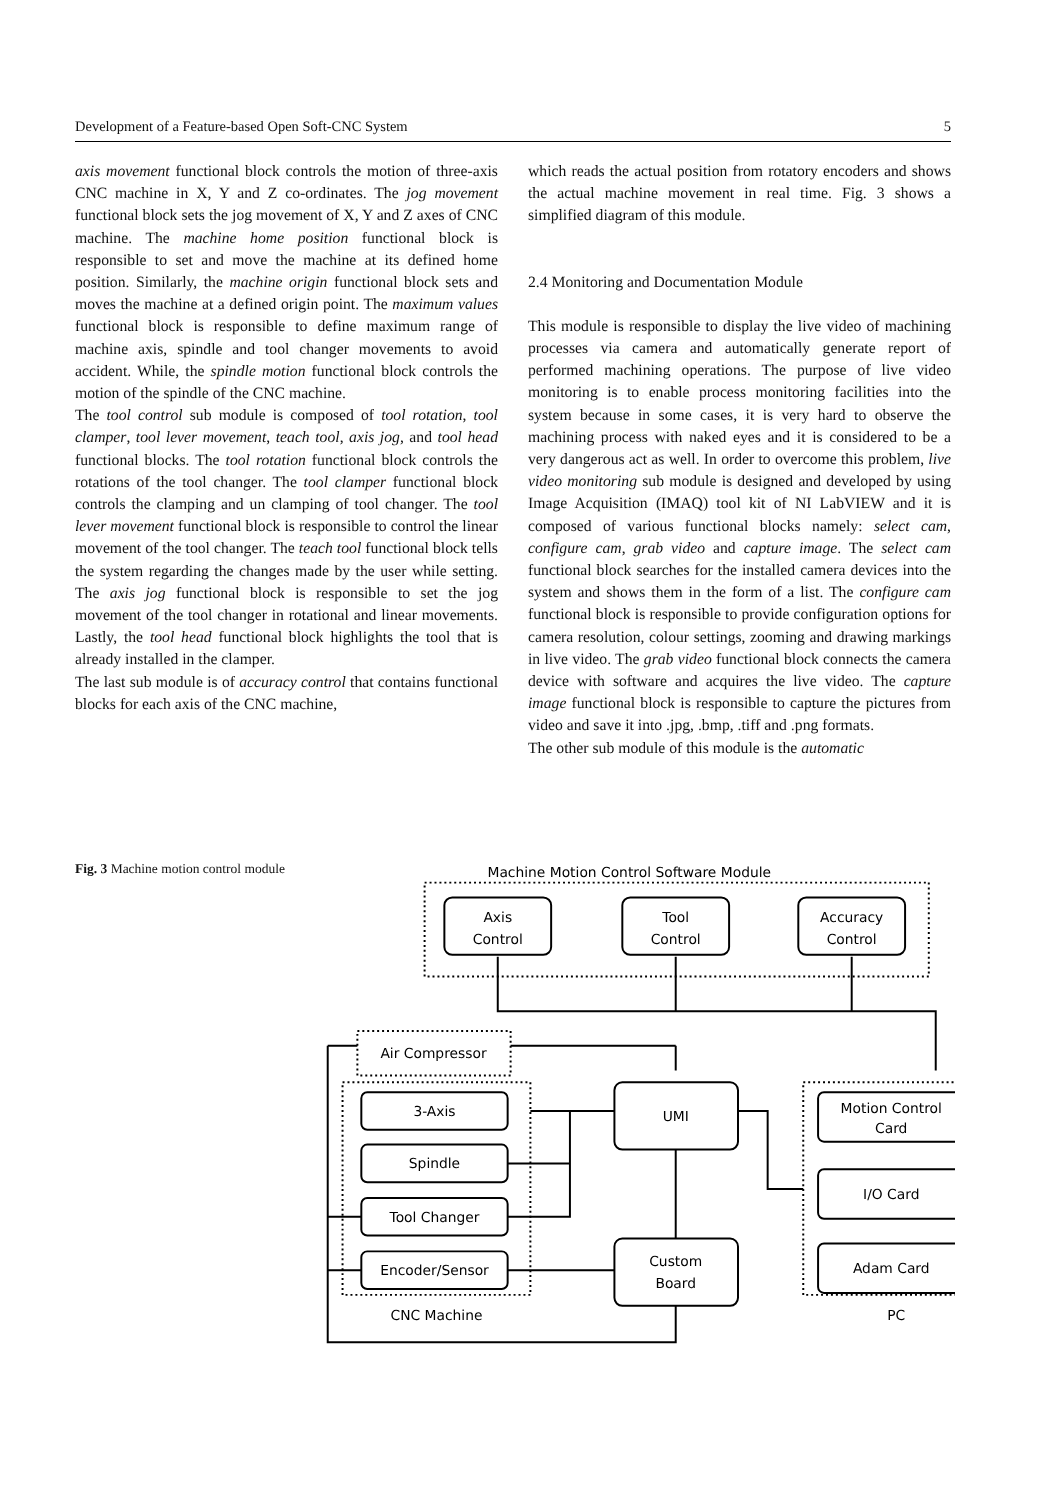Development of a Feature-based Open Soft-CNC System 5
axis movement functional block controls the motion of three-axis CNC machine in X, Y and Z co-ordinates. The jog movement functional block sets the jog movement of X, Y and Z axes of CNC machine. The machine home position functional block is responsible to set and move the machine at its defined home position. Similarly, the machine origin functional block sets and moves the machine at a defined origin point. The maximum values functional block is responsible to define maximum range of machine axis, spindle and tool changer movements to avoid accident. While, the spindle motion functional block controls the motion of the spindle of the CNC machine.
The tool control sub module is composed of tool rotation, tool clamper, tool lever movement, teach tool, axis jog, and tool head functional blocks. The tool rotation functional block controls the rotations of the tool changer. The tool clamper functional block controls the clamping and un clamping of tool changer. The tool lever movement functional block is responsible to control the linear movement of the tool changer. The teach tool functional block tells the system regarding the changes made by the user while setting. The axis jog functional block is responsible to set the jog movement of the tool changer in rotational and linear movements. Lastly, the tool head functional block highlights the tool that is already installed in the clamper.
The last sub module is of accuracy control that contains functional blocks for each axis of the CNC machine,
which reads the actual position from rotatory encoders and shows the actual machine movement in real time. Fig. 3 shows a simplified diagram of this module.
2.4 Monitoring and Documentation Module
This module is responsible to display the live video of machining processes via camera and automatically generate report of performed machining operations. The purpose of live video monitoring is to enable process monitoring facilities into the system because in some cases, it is very hard to observe the machining process with naked eyes and it is considered to be a very dangerous act as well. In order to overcome this problem, live video monitoring sub module is designed and developed by using Image Acquisition (IMAQ) tool kit of NI LabVIEW and it is composed of various functional blocks namely: select cam, configure cam, grab video and capture image. The select cam functional block searches for the installed camera devices into the system and shows them in the form of a list. The configure cam functional block is responsible to provide configuration options for camera resolution, colour settings, zooming and drawing markings in live video. The grab video functional block connects the camera device with software and acquires the live video. The capture image functional block is responsible to capture the pictures from video and save it into .jpg, .bmp, .tiff and .png formats.
The other sub module of this module is the automatic
Fig. 3 Machine motion control module
Machine Motion Control Software Module
Axis
Control
Tool
Control
Accuracy
Control
Air Compressor
3-Axis
Spindle
Tool Changer
Encoder/Sensor
UMI
Custom
Board
Motion Control
Card
I/O Card
Adam Card
CNC Machine
PC